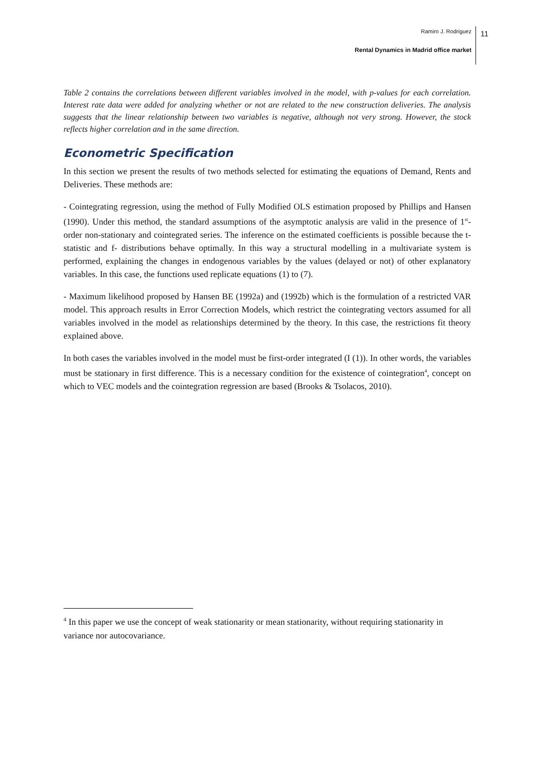Ramiro J. Rodriguez
Rental Dynamics in Madrid office market
11
Table 2 contains the correlations between different variables involved in the model, with p-values for each correlation. Interest rate data were added for analyzing whether or not are related to the new construction deliveries. The analysis suggests that the linear relationship between two variables is negative, although not very strong. However, the stock reflects higher correlation and in the same direction.
Econometric Specification
In this section we present the results of two methods selected for estimating the equations of Demand, Rents and Deliveries. These methods are:
- Cointegrating regression, using the method of Fully Modified OLS estimation proposed by Phillips and Hansen (1990). Under this method, the standard assumptions of the asymptotic analysis are valid in the presence of 1<sup>st</sup>-order non-stationary and cointegrated series. The inference on the estimated coefficients is possible because the t-statistic and f- distributions behave optimally. In this way a structural modelling in a multivariate system is performed, explaining the changes in endogenous variables by the values (delayed or not) of other explanatory variables. In this case, the functions used replicate equations (1) to (7).
- Maximum likelihood proposed by Hansen BE (1992a) and (1992b) which is the formulation of a restricted VAR model. This approach results in Error Correction Models, which restrict the cointegrating vectors assumed for all variables involved in the model as relationships determined by the theory. In this case, the restrictions fit theory explained above.
In both cases the variables involved in the model must be first-order integrated (I (1)). In other words, the variables must be stationary in first difference. This is a necessary condition for the existence of cointegration<sup>4</sup>, concept on which to VEC models and the cointegration regression are based (Brooks & Tsolacos, 2010).
<sup>4</sup> In this paper we use the concept of weak stationarity or mean stationarity, without requiring stationarity in variance nor autocovariance.